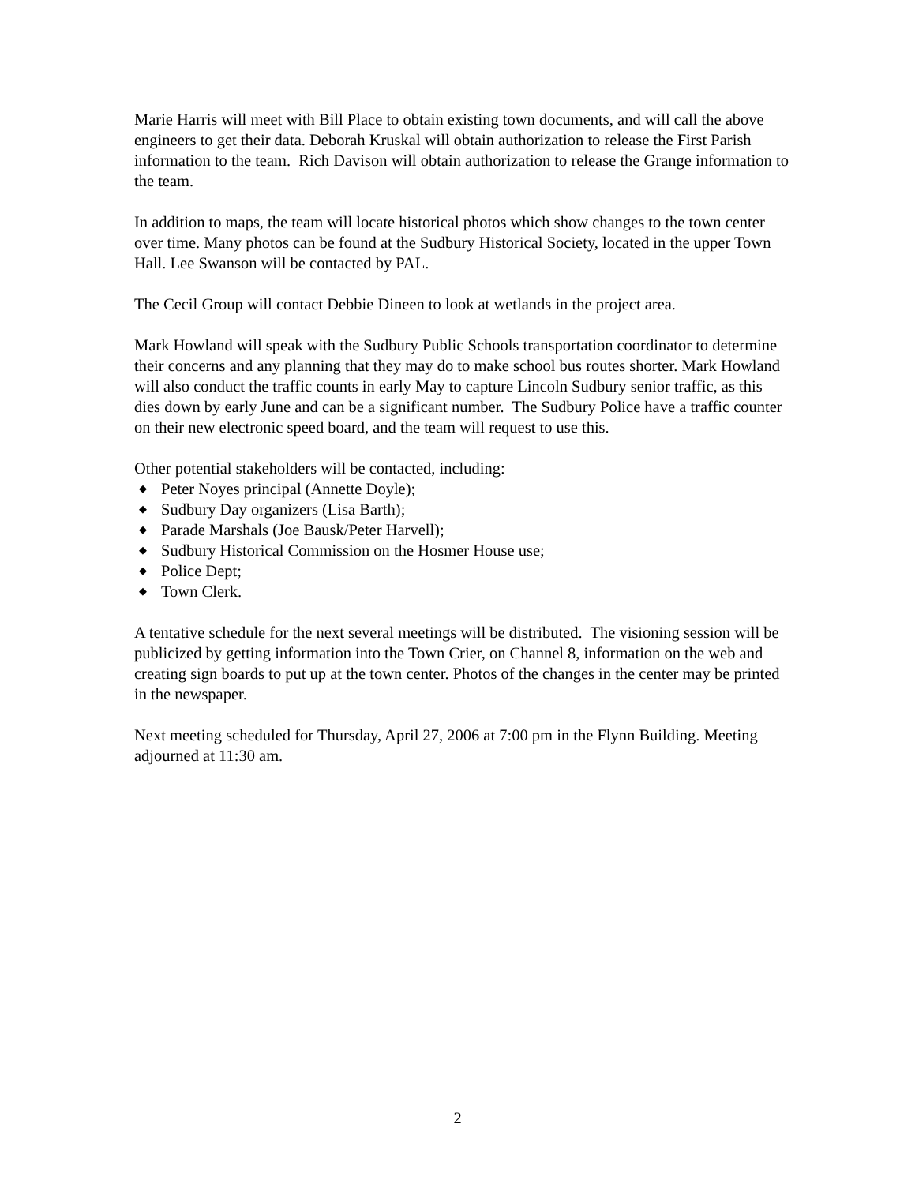Marie Harris will meet with Bill Place to obtain existing town documents, and will call the above engineers to get their data. Deborah Kruskal will obtain authorization to release the First Parish information to the team. Rich Davison will obtain authorization to release the Grange information to the team.
In addition to maps, the team will locate historical photos which show changes to the town center over time. Many photos can be found at the Sudbury Historical Society, located in the upper Town Hall. Lee Swanson will be contacted by PAL.
The Cecil Group will contact Debbie Dineen to look at wetlands in the project area.
Mark Howland will speak with the Sudbury Public Schools transportation coordinator to determine their concerns and any planning that they may do to make school bus routes shorter. Mark Howland will also conduct the traffic counts in early May to capture Lincoln Sudbury senior traffic, as this dies down by early June and can be a significant number. The Sudbury Police have a traffic counter on their new electronic speed board, and the team will request to use this.
Other potential stakeholders will be contacted, including:
◆ Peter Noyes principal (Annette Doyle);
◆ Sudbury Day organizers (Lisa Barth);
◆ Parade Marshals (Joe Bausk/Peter Harvell);
◆ Sudbury Historical Commission on the Hosmer House use;
◆ Police Dept;
◆ Town Clerk.
A tentative schedule for the next several meetings will be distributed. The visioning session will be publicized by getting information into the Town Crier, on Channel 8, information on the web and creating sign boards to put up at the town center. Photos of the changes in the center may be printed in the newspaper.
Next meeting scheduled for Thursday, April 27, 2006 at 7:00 pm in the Flynn Building. Meeting adjourned at 11:30 am.
2